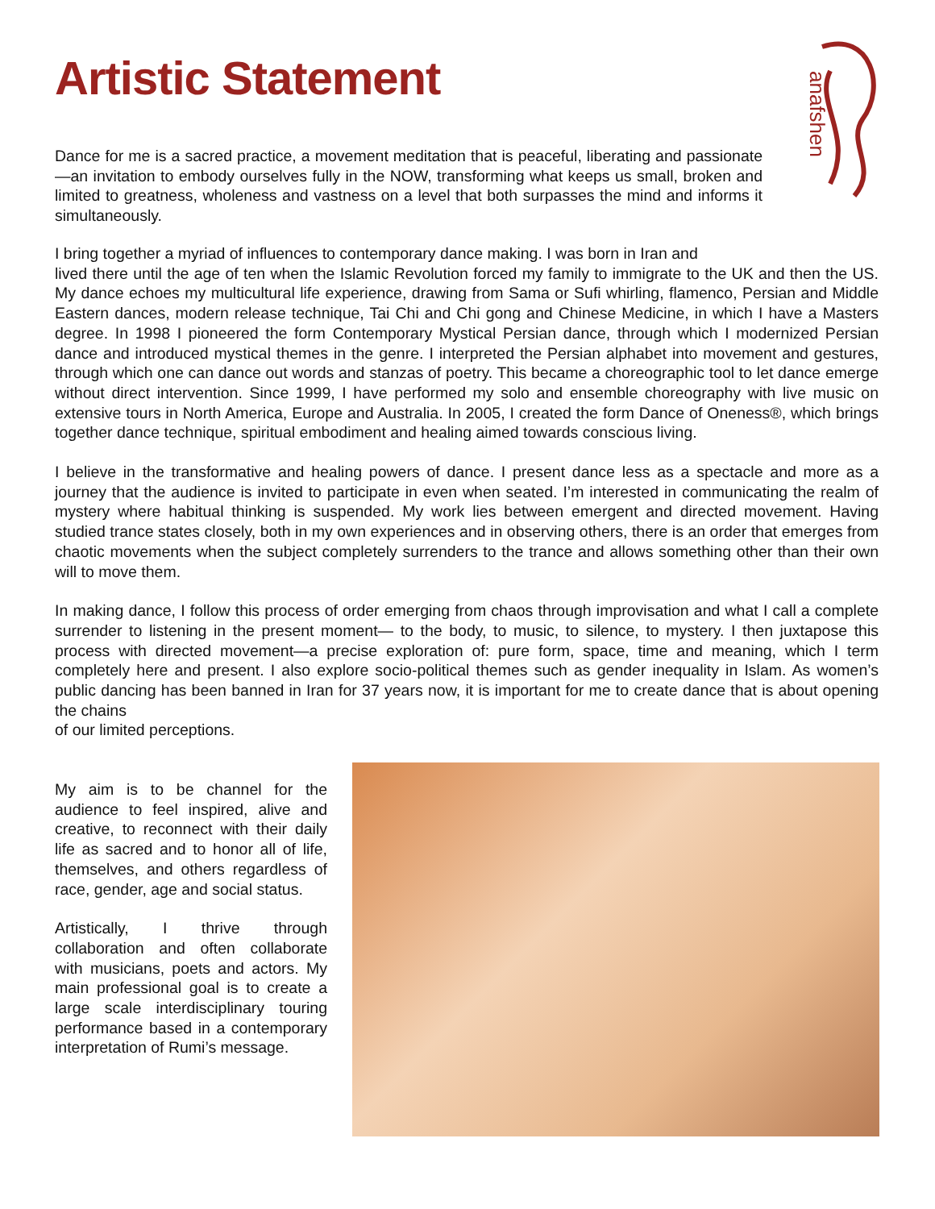Artistic Statement
anafshen
Dance for me is a sacred practice, a movement meditation that is peaceful, liberating and passionate—an invitation to embody ourselves fully in the NOW, transforming what keeps us small, broken and limited to greatness, wholeness and vastness on a level that both surpasses the mind and informs it simultaneously.
I bring together a myriad of influences to contemporary dance making. I was born in Iran and
lived there until the age of ten when the Islamic Revolution forced my family to immigrate to the UK and then the US. My dance echoes my multicultural life experience, drawing from Sama or Sufi whirling, flamenco, Persian and Middle Eastern dances, modern release technique, Tai Chi and Chi gong and Chinese Medicine, in which I have a Masters degree. In 1998 I pioneered the form Contemporary Mystical Persian dance, through which I modernized Persian dance and introduced mystical themes in the genre. I interpreted the Persian alphabet into movement and gestures, through which one can dance out words and stanzas of poetry. This became a choreographic tool to let dance emerge without direct intervention. Since 1999, I have performed my solo and ensemble choreography with live music on extensive tours in North America, Europe and Australia. In 2005, I created the form Dance of Oneness®, which brings together dance technique, spiritual embodiment and healing aimed towards conscious living.
I believe in the transformative and healing powers of dance. I present dance less as a spectacle and more as a journey that the audience is invited to participate in even when seated. I’m interested in communicating the realm of mystery where habitual thinking is suspended. My work lies between emergent and directed movement. Having studied trance states closely, both in my own experiences and in observing others, there is an order that emerges from chaotic movements when the subject completely surrenders to the trance and allows something other than their own will to move them.
In making dance, I follow this process of order emerging from chaos through improvisation and what I call a complete surrender to listening in the present moment— to the body, to music, to silence, to mystery. I then juxtapose this process with directed movement—a precise exploration of: pure form, space, time and meaning, which I term completely here and present. I also explore socio-political themes such as gender inequality in Islam. As women’s public dancing has been banned in Iran for 37 years now, it is important for me to create dance that is about opening the chains
of our limited perceptions.
My aim is to be channel for the audience to feel inspired, alive and creative, to reconnect with their daily life as sacred and to honor all of life, themselves, and others regardless of race, gender, age and social status.
Artistically, I thrive through collaboration and often collaborate with musicians, poets and actors. My main professional goal is to create a large scale interdisciplinary touring performance based in a contemporary interpretation of Rumi’s message.